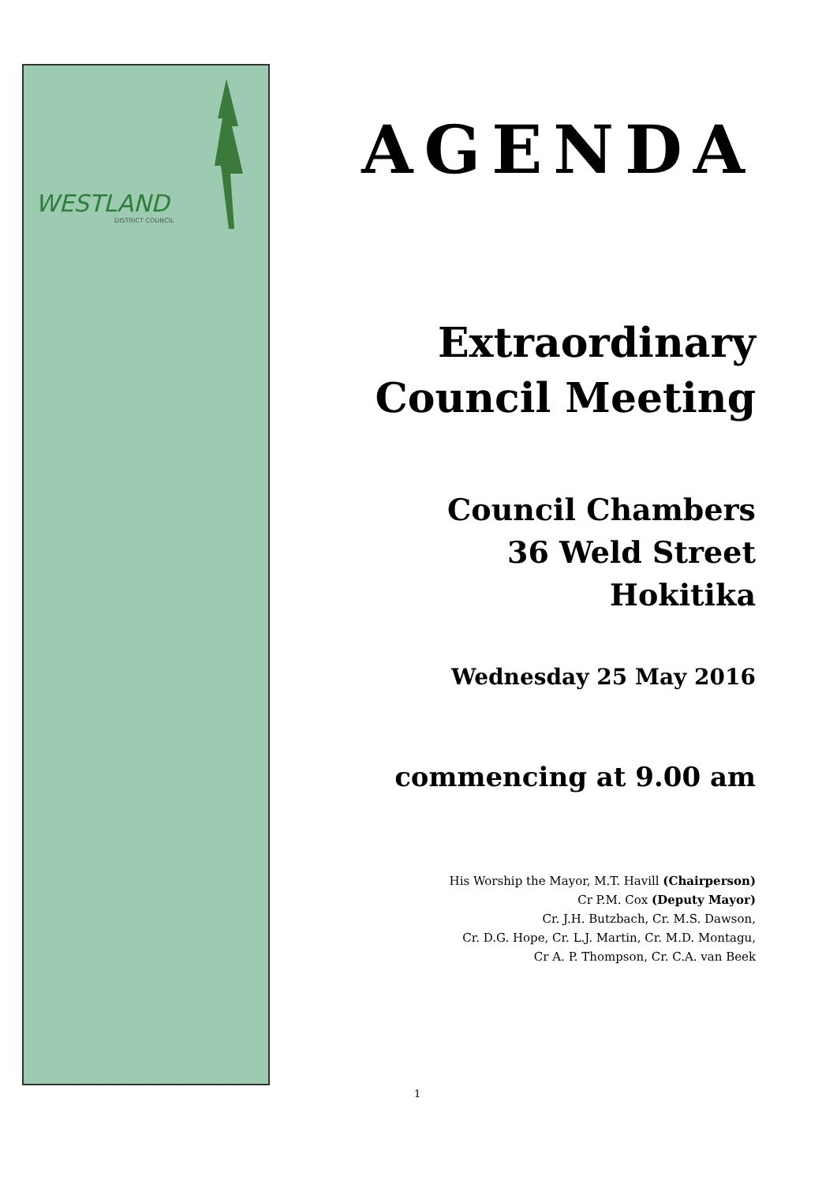WESTLAND
DISTRICT COUNCIL
AGENDA
Extraordinary
Council Meeting
Council Chambers
36 Weld Street
Hokitika
Wednesday 25 May 2016
commencing at 9.00 am
His Worship the Mayor, M.T. Havill (Chairperson)
Cr P.M. Cox (Deputy Mayor)
Cr. J.H. Butzbach, Cr. M.S. Dawson,
Cr. D.G. Hope, Cr. L.J. Martin, Cr. M.D. Montagu,
Cr A. P. Thompson, Cr. C.A. van Beek
1